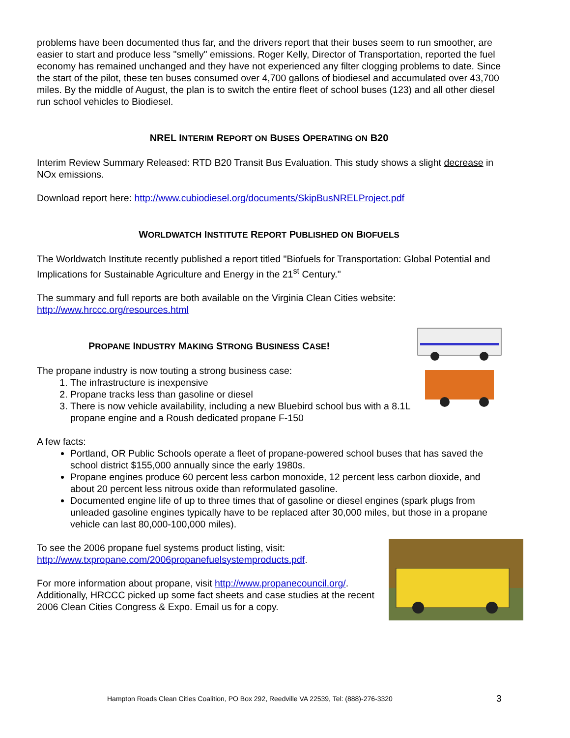problems have been documented thus far, and the drivers report that their buses seem to run smoother, are easier to start and produce less "smelly" emissions. Roger Kelly, Director of Transportation, reported the fuel economy has remained unchanged and they have not experienced any filter clogging problems to date. Since the start of the pilot, these ten buses consumed over 4,700 gallons of biodiesel and accumulated over 43,700 miles. By the middle of August, the plan is to switch the entire fleet of school buses (123) and all other diesel run school vehicles to Biodiesel.
NREL INTERIM REPORT ON BUSES OPERATING ON B20
Interim Review Summary Released: RTD B20 Transit Bus Evaluation. This study shows a slight decrease in NOx emissions.
Download report here: http://www.cubiodiesel.org/documents/SkipBusNRELProject.pdf
WORLDWATCH INSTITUTE REPORT PUBLISHED ON BIOFUELS
The Worldwatch Institute recently published a report titled "Biofuels for Transportation: Global Potential and Implications for Sustainable Agriculture and Energy in the 21<sup>st</sup> Century."
The summary and full reports are both available on the Virginia Clean Cities website: http://www.hrccc.org/resources.html
PROPANE INDUSTRY MAKING STRONG BUSINESS CASE!
The propane industry is now touting a strong business case:
1. The infrastructure is inexpensive
2. Propane tracks less than gasoline or diesel
3. There is now vehicle availability, including a new Bluebird school bus with a 8.1L propane engine and a Roush dedicated propane F-150
A few facts:
Portland, OR Public Schools operate a fleet of propane-powered school buses that has saved the school district $155,000 annually since the early 1980s.
Propane engines produce 60 percent less carbon monoxide, 12 percent less carbon dioxide, and about 20 percent less nitrous oxide than reformulated gasoline.
Documented engine life of up to three times that of gasoline or diesel engines (spark plugs from unleaded gasoline engines typically have to be replaced after 30,000 miles, but those in a propane vehicle can last 80,000-100,000 miles).
To see the 2006 propane fuel systems product listing, visit: http://www.txpropane.com/2006propanefuelsystemproducts.pdf.
For more information about propane, visit http://www.propanecouncil.org/. Additionally, HRCCC picked up some fact sheets and case studies at the recent 2006 Clean Cities Congress & Expo. Email us for a copy.
Hampton Roads Clean Cities Coalition, PO Box 292, Reedville VA 22539, Tel: (888)-276-3320
3